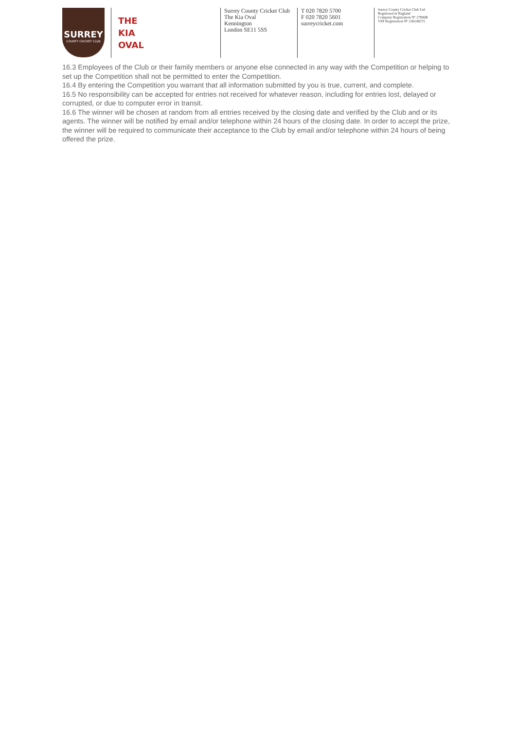SURREY
COUNTY CRICKET CLUB
THE
KIA
OVAL
Surrey County Cricket Club
The Kia Oval
Kennington
London SE11 5SS
T 020 7820 5700
F 020 7820 5601
surreycricket.com
Surrey County Cricket Club Ltd
Registered in England
Company Registration Nº 27896R
VAT Registration Nº 236148272
16.3 Employees of the Club or their family members or anyone else connected in any way with the Competition or helping to set up the Competition shall not be permitted to enter the Competition.
16.4 By entering the Competition you warrant that all information submitted by you is true, current, and complete.
16.5 No responsibility can be accepted for entries not received for whatever reason, including for entries lost, delayed or corrupted, or due to computer error in transit.
16.6 The winner will be chosen at random from all entries received by the closing date and verified by the Club and or its agents. The winner will be notified by email and/or telephone within 24 hours of the closing date. In order to accept the prize, the winner will be required to communicate their acceptance to the Club by email and/or telephone within 24 hours of being offered the prize.